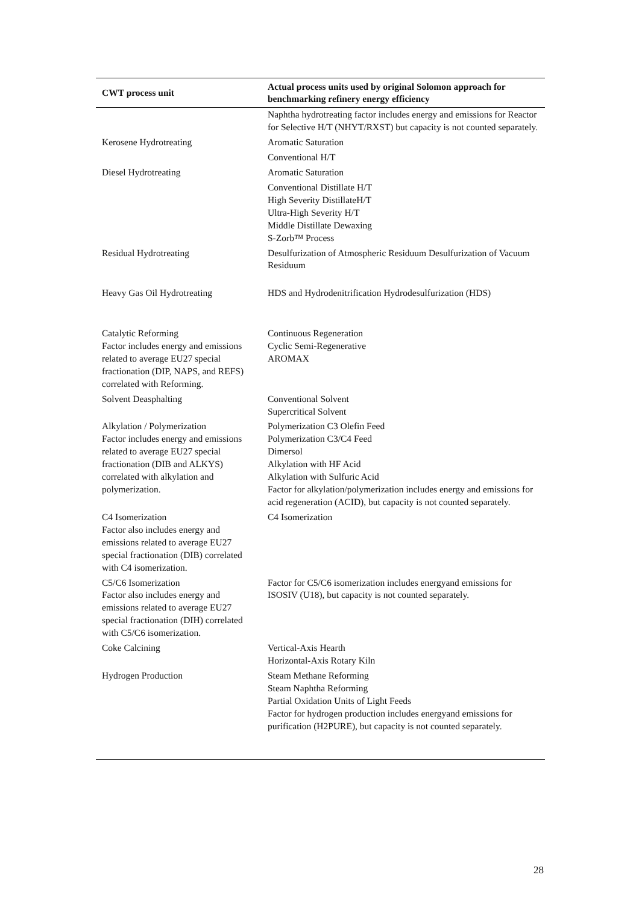| CWT process unit | Actual process units used by original Solomon approach for benchmarking refinery energy efficiency |
| --- | --- |
| | Naphtha hydrotreating factor includes energy and emissions for Reactor for Selective H/T (NHYT/RXST) but capacity is not counted separately. |
| Kerosene Hydrotreating | Aromatic Saturation |
| | Conventional H/T |
| Diesel Hydrotreating | Aromatic Saturation |
| | Conventional Distillate H/T High Severity DistillateH/T Ultra-High Severity H/T Middle Distillate Dewaxing S-Zorb™ Process |
| Residual Hydrotreating | Desulfurization of Atmospheric Residuum Desulfurization of Vacuum Residuum |
| Heavy Gas Oil Hydrotreating | HDS and Hydrodenitrification Hydrodesulfurization (HDS) |
| Catalytic Reforming Factor includes energy and emissions related to average EU27 special fractionation (DIP, NAPS, and REFS) correlated with Reforming. | Continuous Regeneration Cyclic Semi-Regenerative AROMAX |
| Solvent Deasphalting | Conventional Solvent Supercritical Solvent |
| Alkylation / Polymerization Factor includes energy and emissions related to average EU27 special fractionation (DIB and ALKYS) correlated with alkylation and polymerization. | Polymerization C3 Olefin Feed Polymerization C3/C4 Feed Dimersol Alkylation with HF Acid Alkylation with Sulfuric Acid Factor for alkylation/polymerization includes energy and emissions for acid regeneration (ACID), but capacity is not counted separately. |
| C4 Isomerization Factor also includes energy and emissions related to average EU27 special fractionation (DIB) correlated with C4 isomerization. | C4 Isomerization |
| C5/C6 Isomerization Factor also includes energy and emissions related to average EU27 special fractionation (DIH) correlated with C5/C6 isomerization. | Factor for C5/C6 isomerization includes energyand emissions for ISOSIV (U18), but capacity is not counted separately. |
| Coke Calcining | Vertical-Axis Hearth Horizontal-Axis Rotary Kiln |
| Hydrogen Production | Steam Methane Reforming Steam Naphtha Reforming Partial Oxidation Units of Light Feeds Factor for hydrogen production includes energyand emissions for purification (H2PURE), but capacity is not counted separately. |
28